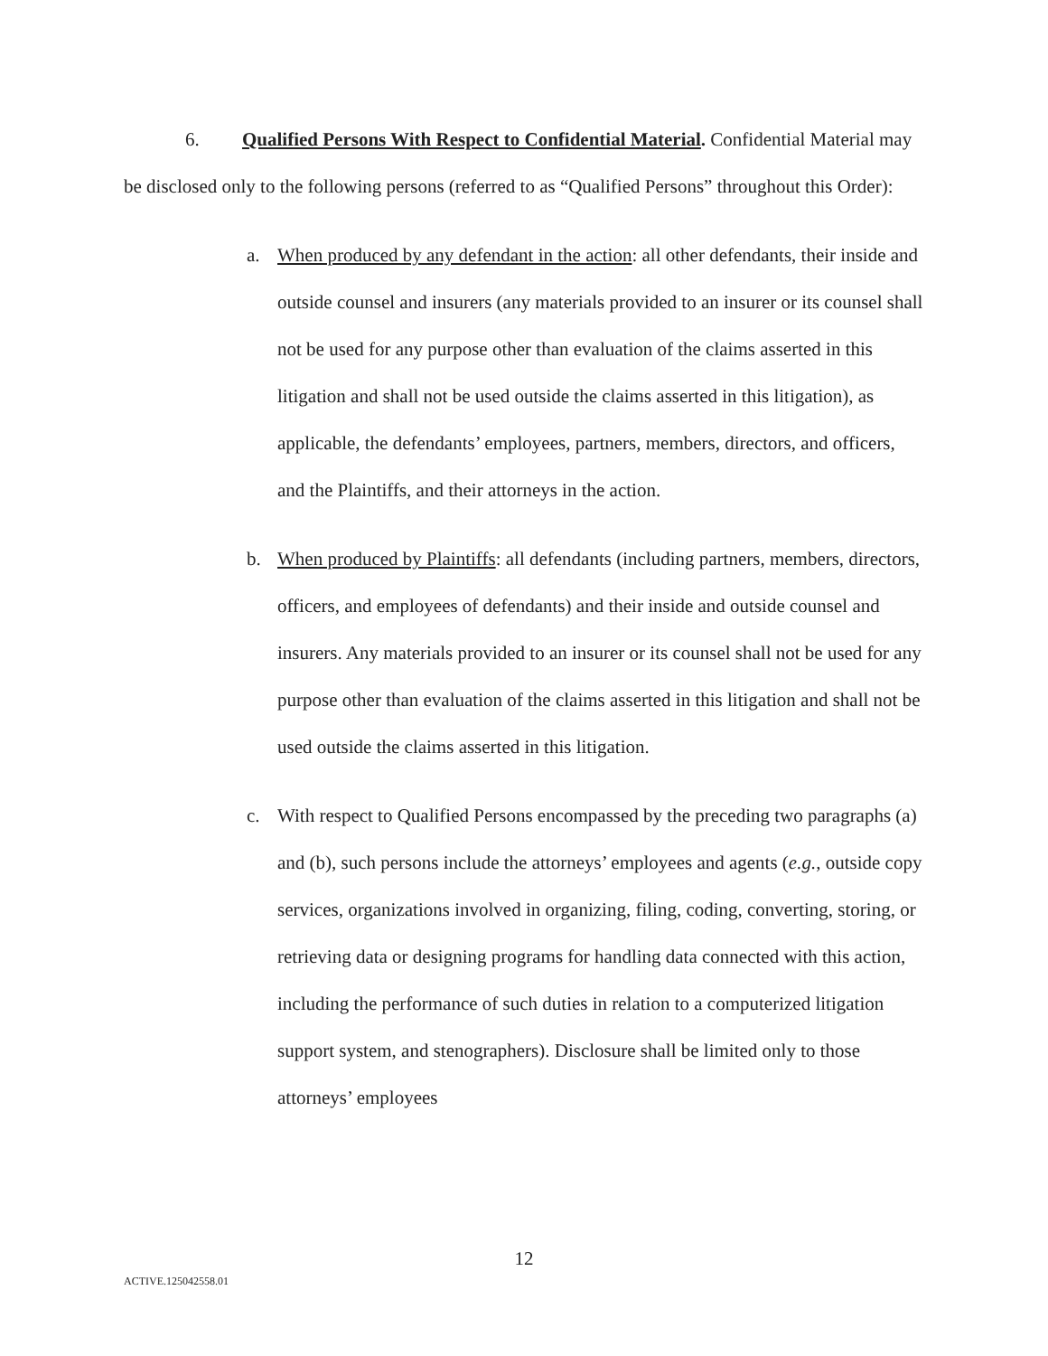6. Qualified Persons With Respect to Confidential Material. Confidential Material may be disclosed only to the following persons (referred to as “Qualified Persons” throughout this Order):
a. When produced by any defendant in the action: all other defendants, their inside and outside counsel and insurers (any materials provided to an insurer or its counsel shall not be used for any purpose other than evaluation of the claims asserted in this litigation and shall not be used outside the claims asserted in this litigation), as applicable, the defendants’ employees, partners, members, directors, and officers, and the Plaintiffs, and their attorneys in the action.
b. When produced by Plaintiffs: all defendants (including partners, members, directors, officers, and employees of defendants) and their inside and outside counsel and insurers. Any materials provided to an insurer or its counsel shall not be used for any purpose other than evaluation of the claims asserted in this litigation and shall not be used outside the claims asserted in this litigation.
c. With respect to Qualified Persons encompassed by the preceding two paragraphs (a) and (b), such persons include the attorneys’ employees and agents (e.g., outside copy services, organizations involved in organizing, filing, coding, converting, storing, or retrieving data or designing programs for handling data connected with this action, including the performance of such duties in relation to a computerized litigation support system, and stenographers). Disclosure shall be limited only to those attorneys’ employees
12
ACTIVE.125042558.01